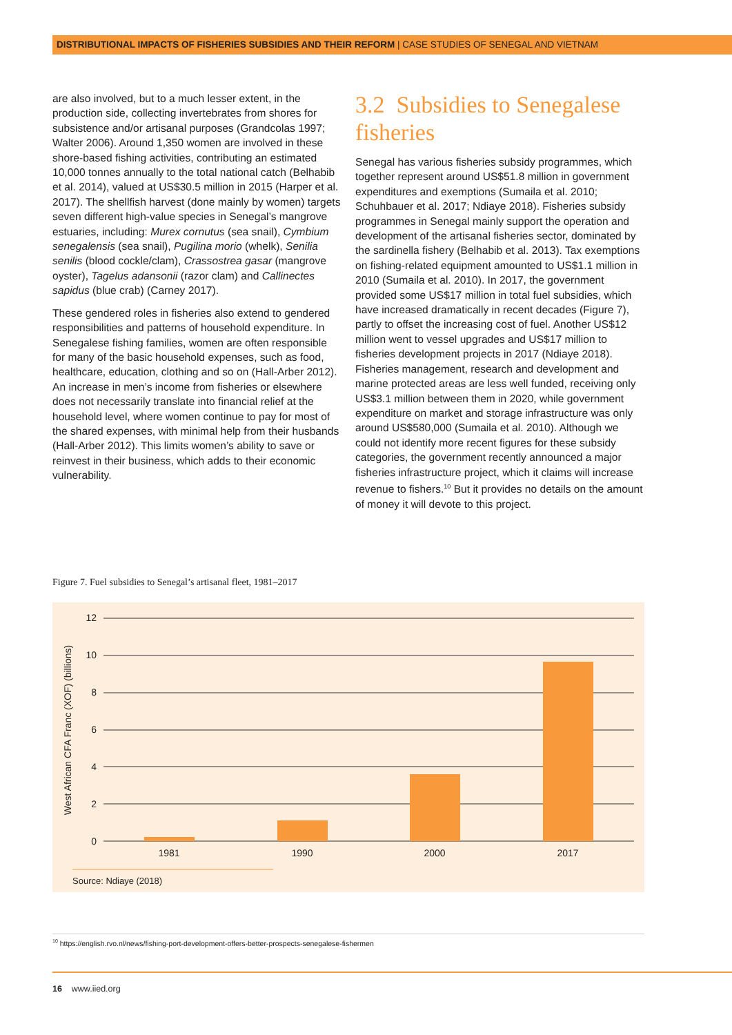DISTRIBUTIONAL IMPACTS OF FISHERIES SUBSIDIES AND THEIR REFORM | CASE STUDIES OF SENEGAL AND VIETNAM
are also involved, but to a much lesser extent, in the production side, collecting invertebrates from shores for subsistence and/or artisanal purposes (Grandcolas 1997; Walter 2006). Around 1,350 women are involved in these shore-based fishing activities, contributing an estimated 10,000 tonnes annually to the total national catch (Belhabib et al. 2014), valued at US$30.5 million in 2015 (Harper et al. 2017). The shellfish harvest (done mainly by women) targets seven different high-value species in Senegal’s mangrove estuaries, including: Murex cornutus (sea snail), Cymbium senegalensis (sea snail), Pugilina morio (whelk), Senilia senilis (blood cockle/clam), Crassostrea gasar (mangrove oyster), Tagelus adansonii (razor clam) and Callinectes sapidus (blue crab) (Carney 2017).
These gendered roles in fisheries also extend to gendered responsibilities and patterns of household expenditure. In Senegalese fishing families, women are often responsible for many of the basic household expenses, such as food, healthcare, education, clothing and so on (Hall-Arber 2012). An increase in men’s income from fisheries or elsewhere does not necessarily translate into financial relief at the household level, where women continue to pay for most of the shared expenses, with minimal help from their husbands (Hall-Arber 2012). This limits women’s ability to save or reinvest in their business, which adds to their economic vulnerability.
3.2 Subsidies to Senegalese fisheries
Senegal has various fisheries subsidy programmes, which together represent around US$51.8 million in government expenditures and exemptions (Sumaila et al. 2010; Schuhbauer et al. 2017; Ndiaye 2018). Fisheries subsidy programmes in Senegal mainly support the operation and development of the artisanal fisheries sector, dominated by the sardinella fishery (Belhabib et al. 2013). Tax exemptions on fishing-related equipment amounted to US$1.1 million in 2010 (Sumaila et al. 2010). In 2017, the government provided some US$17 million in total fuel subsidies, which have increased dramatically in recent decades (Figure 7), partly to offset the increasing cost of fuel. Another US$12 million went to vessel upgrades and US$17 million to fisheries development projects in 2017 (Ndiaye 2018). Fisheries management, research and development and marine protected areas are less well funded, receiving only US$3.1 million between them in 2020, while government expenditure on market and storage infrastructure was only around US$580,000 (Sumaila et al. 2010). Although we could not identify more recent figures for these subsidy categories, the government recently announced a major fisheries infrastructure project, which it claims will increase revenue to fishers.<sup>10</sup> But it provides no details on the amount of money it will devote to this project.
Figure 7. Fuel subsidies to Senegal’s artisanal fleet, 1981–2017
12
10
8
6
4
2
0
1981
1990
2000
2017
West African CFA Franc (XOF) (billions)
Source: Ndiaye (2018)
<sup>10</sup> https://english.rvo.nl/news/fishing-port-development-offers-better-prospects-senegalese-fishermen
16 www.iied.org